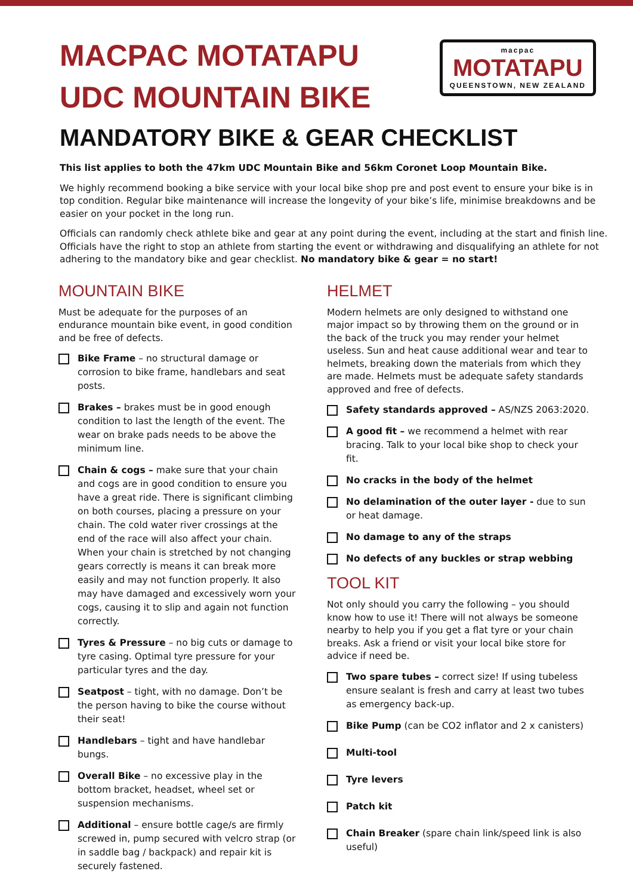MACPAC MOTATAPU
UDC MOUNTAIN BIKE
macpac
MOTATAPU
QUEENSTOWN, NEW ZEALAND
MANDATORY BIKE & GEAR CHECKLIST
This list applies to both the 47km UDC Mountain Bike and 56km Coronet Loop Mountain Bike.
We highly recommend booking a bike service with your local bike shop pre and post event to ensure your bike is in top condition. Regular bike maintenance will increase the longevity of your bike’s life, minimise breakdowns and be easier on your pocket in the long run.
Officials can randomly check athlete bike and gear at any point during the event, including at the start and finish line. Officials have the right to stop an athlete from starting the event or withdrawing and disqualifying an athlete for not adhering to the mandatory bike and gear checklist. No mandatory bike & gear = no start!
MOUNTAIN BIKE
Must be adequate for the purposes of an endurance mountain bike event, in good condition and be free of defects.
Bike Frame – no structural damage or corrosion to bike frame, handlebars and seat posts.
Brakes – brakes must be in good enough condition to last the length of the event. The wear on brake pads needs to be above the minimum line.
Chain & cogs – make sure that your chain and cogs are in good condition to ensure you have a great ride. There is significant climbing on both courses, placing a pressure on your chain. The cold water river crossings at the end of the race will also affect your chain. When your chain is stretched by not changing gears correctly is means it can break more easily and may not function properly. It also may have damaged and excessively worn your cogs, causing it to slip and again not function correctly.
Tyres & Pressure – no big cuts or damage to tyre casing. Optimal tyre pressure for your particular tyres and the day.
Seatpost – tight, with no damage. Don’t be the person having to bike the course without their seat!
Handlebars – tight and have handlebar bungs.
Overall Bike – no excessive play in the bottom bracket, headset, wheel set or suspension mechanisms.
Additional – ensure bottle cage/s are firmly screwed in, pump secured with velcro strap (or in saddle bag / backpack) and repair kit is securely fastened.
HELMET
Modern helmets are only designed to withstand one major impact so by throwing them on the ground or in the back of the truck you may render your helmet useless. Sun and heat cause additional wear and tear to helmets, breaking down the materials from which they are made. Helmets must be adequate safety standards approved and free of defects.
Safety standards approved – AS/NZS 2063:2020.
A good fit – we recommend a helmet with rear bracing. Talk to your local bike shop to check your fit.
No cracks in the body of the helmet
No delamination of the outer layer - due to sun or heat damage.
No damage to any of the straps
No defects of any buckles or strap webbing
TOOL KIT
Not only should you carry the following – you should know how to use it! There will not always be someone nearby to help you if you get a flat tyre or your chain breaks. Ask a friend or visit your local bike store for advice if need be.
Two spare tubes – correct size! If using tubeless ensure sealant is fresh and carry at least two tubes as emergency back-up.
Bike Pump (can be CO2 inflator and 2 x canisters)
Multi-tool
Tyre levers
Patch kit
Chain Breaker (spare chain link/speed link is also useful)